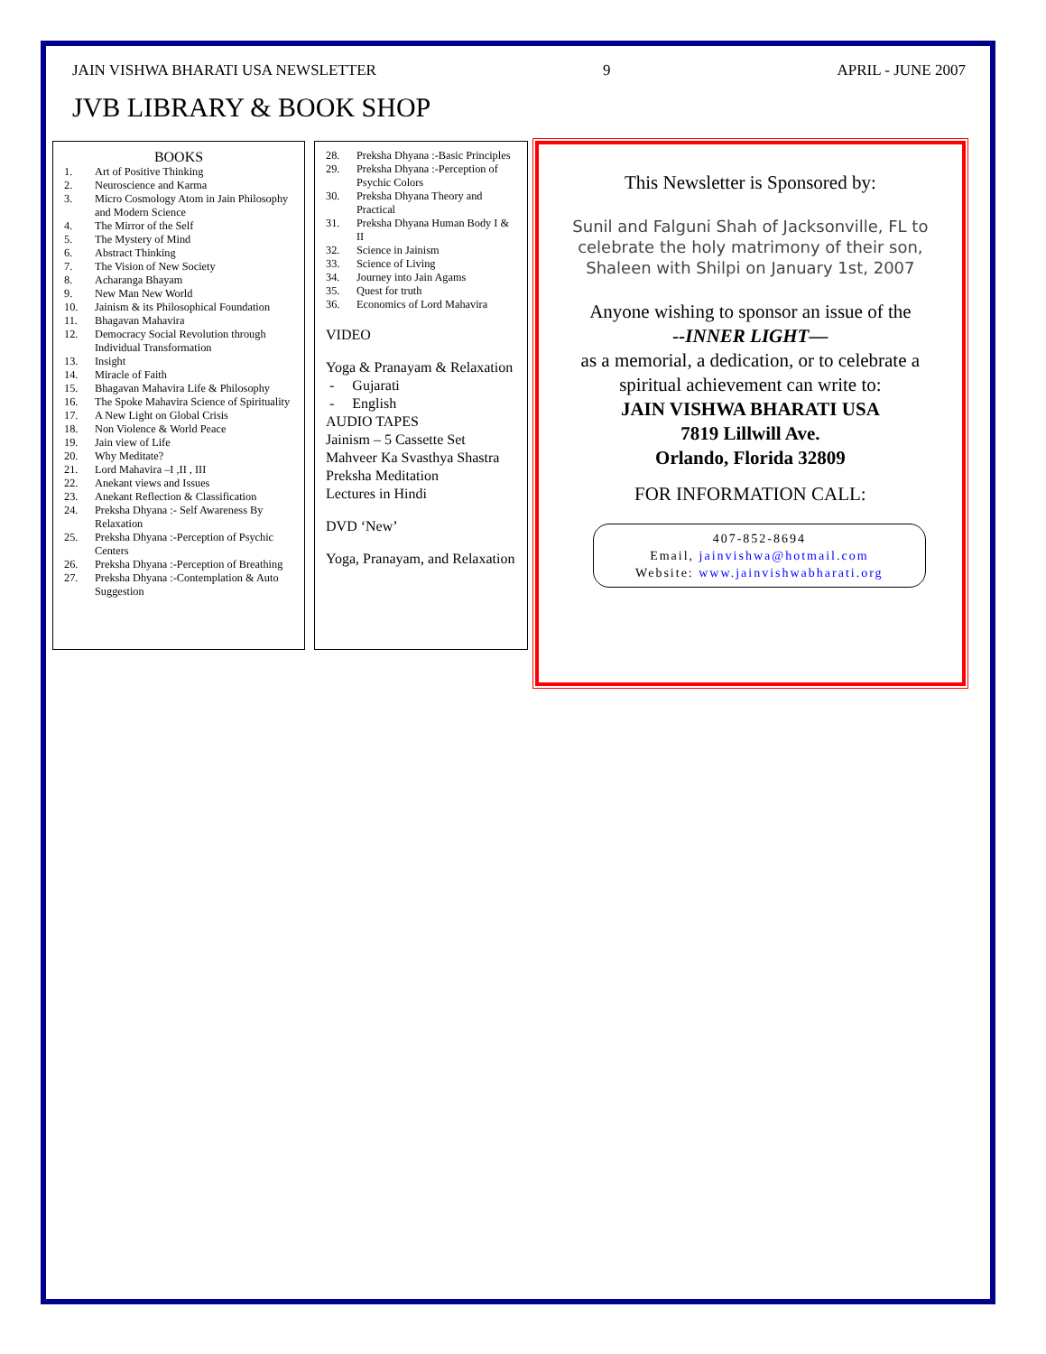JAIN VISHWA BHARATI USA NEWSLETTER 9 APRIL - JUNE 2007
JVB LIBRARY & BOOK SHOP
BOOKS
1. Art of Positive Thinking
2. Neuroscience and Karma
3. Micro Cosmology Atom in Jain Philosophy and Modern Science
4. The Mirror of the Self
5. The Mystery of Mind
6. Abstract Thinking
7. The Vision of New Society
8. Acharanga Bhayam
9. New Man New World
10. Jainism & its Philosophical Foundation
11. Bhagavan Mahavira
12. Democracy Social Revolution through Individual Transformation
13. Insight
14. Miracle of Faith
15. Bhagavan Mahavira Life & Philosophy
16. The Spoke Mahavira Science of Spirituality
17. A New Light on Global Crisis
18. Non Violence & World Peace
19. Jain view of Life
20. Why Meditate?
21. Lord Mahavira –I ,II , III
22. Anekant views and Issues
23. Anekant Reflection & Classification
24. Preksha Dhyana :- Self Awareness By Relaxation
25. Preksha Dhyana :-Perception of Psychic Centers
26. Preksha Dhyana :-Perception of Breathing
27. Preksha Dhyana :-Contemplation & Auto Suggestion
28. Preksha Dhyana :-Basic Principles
29. Preksha Dhyana :-Perception of Psychic Colors
30. Preksha Dhyana Theory and Practical
31. Preksha Dhyana Human Body I & II
32. Science in Jainism
33. Science of Living
34. Journey into Jain Agams
35. Quest for truth
36. Economics of Lord Mahavira
VIDEO
Yoga & Pranayam & Relaxation
- Gujarati
- English
AUDIO TAPES
Jainism – 5 Cassette Set
Mahveer Ka Svasthya Shastra
Preksha Meditation
Lectures in Hindi
DVD ‘New’
Yoga, Pranayam, and Relaxation
This Newsletter is Sponsored by:
Sunil and Falguni Shah of Jacksonville, FL to celebrate the holy matrimony of their son, Shaleen with Shilpi on January 1st, 2007
Anyone wishing to sponsor an issue of the
--INNER LIGHT—
as a memorial, a dedication, or to celebrate a spiritual achievement can write to:
JAIN VISHWA BHARATI USA
7819 Lillwill Ave.
Orlando, Florida 32809
FOR INFORMATION CALL:
407-852-8694
Email, jainvishwa@hotmail.com
Website: www.jainvishwabharati.org